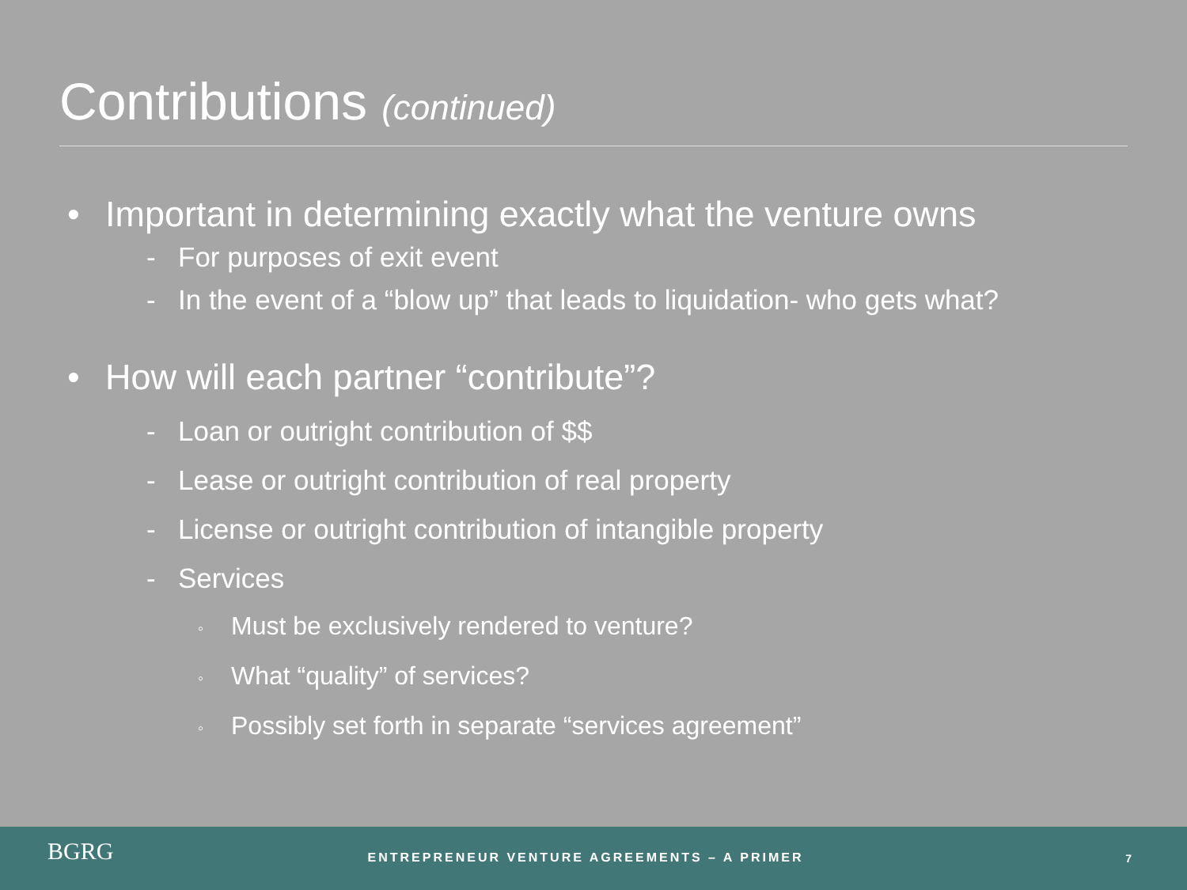Contributions (continued)
• Important in determining exactly what the venture owns
- For purposes of exit event
- In the event of a “blow up” that leads to liquidation- who gets what?
• How will each partner “contribute”?
- Loan or outright contribution of $$
- Lease or outright contribution of real property
- License or outright contribution of intangible property
- Services
◦ Must be exclusively rendered to venture?
◦ What “quality” of services?
◦ Possibly set forth in separate “services agreement”
BGRG
ENTREPRENEUR VENTURE AGREEMENTS – A PRIMER 7